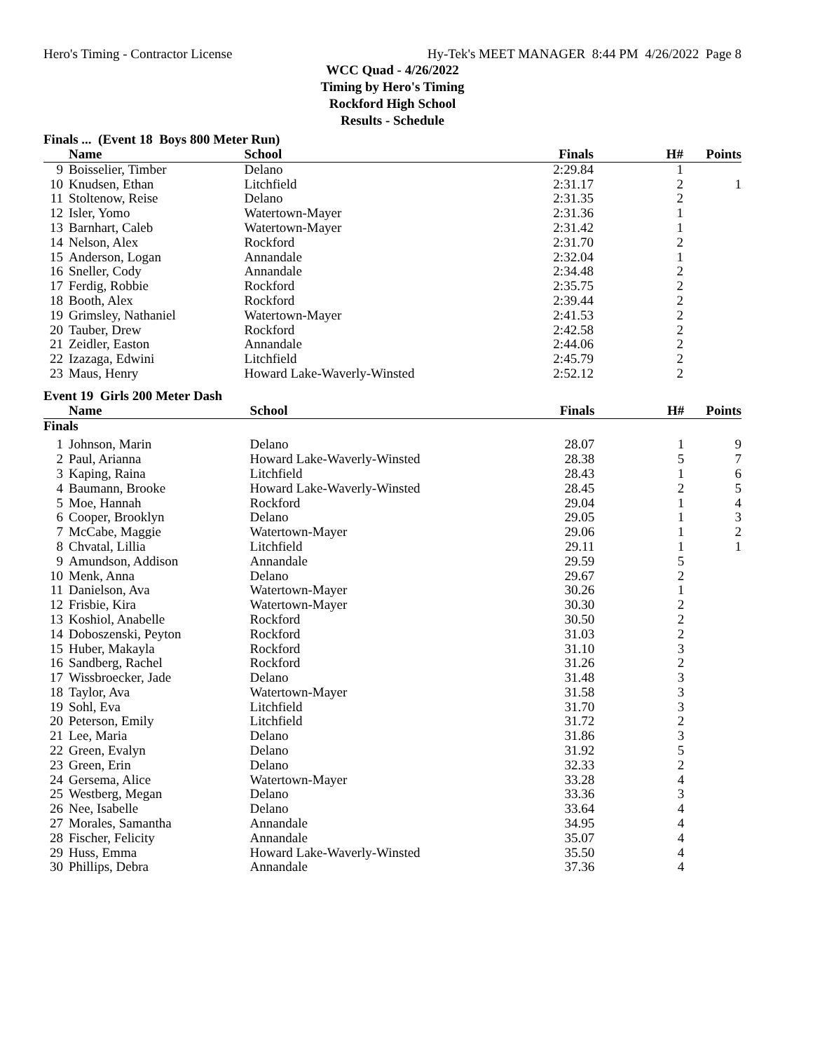Hero's Timing - Contractor License Hy-Tek's MEET MANAGER 8:44 PM 4/26/2022 Page 8
WCC Quad - 4/26/2022
Timing by Hero's Timing
Rockford High School
Results - Schedule
Finals ... (Event 18 Boys 800 Meter Run)
| | Name | School | Finals | H# | Points |
| --- | --- | --- | --- | --- | --- |
| 9 | Boisselier, Timber | Delano | 2:29.84 | 1 | |
| 10 | Knudsen, Ethan | Litchfield | 2:31.17 | 2 | 1 |
| 11 | Stoltenow, Reise | Delano | 2:31.35 | 2 | |
| 12 | Isler, Yomo | Watertown-Mayer | 2:31.36 | 1 | |
| 13 | Barnhart, Caleb | Watertown-Mayer | 2:31.42 | 1 | |
| 14 | Nelson, Alex | Rockford | 2:31.70 | 2 | |
| 15 | Anderson, Logan | Annandale | 2:32.04 | 1 | |
| 16 | Sneller, Cody | Annandale | 2:34.48 | 2 | |
| 17 | Ferdig, Robbie | Rockford | 2:35.75 | 2 | |
| 18 | Booth, Alex | Rockford | 2:39.44 | 2 | |
| 19 | Grimsley, Nathaniel | Watertown-Mayer | 2:41.53 | 2 | |
| 20 | Tauber, Drew | Rockford | 2:42.58 | 2 | |
| 21 | Zeidler, Easton | Annandale | 2:44.06 | 2 | |
| 22 | Izazaga, Edwini | Litchfield | 2:45.79 | 2 | |
| 23 | Maus, Henry | Howard Lake-Waverly-Winsted | 2:52.12 | 2 | |
Event 19 Girls 200 Meter Dash
| | Name | School | Finals | H# | Points |
| --- | --- | --- | --- | --- | --- |
| Finals | | | | | |
| 1 | Johnson, Marin | Delano | 28.07 | 1 | 9 |
| 2 | Paul, Arianna | Howard Lake-Waverly-Winsted | 28.38 | 5 | 7 |
| 3 | Kaping, Raina | Litchfield | 28.43 | 1 | 6 |
| 4 | Baumann, Brooke | Howard Lake-Waverly-Winsted | 28.45 | 2 | 5 |
| 5 | Moe, Hannah | Rockford | 29.04 | 1 | 4 |
| 6 | Cooper, Brooklyn | Delano | 29.05 | 1 | 3 |
| 7 | McCabe, Maggie | Watertown-Mayer | 29.06 | 1 | 2 |
| 8 | Chvatal, Lillia | Litchfield | 29.11 | 1 | 1 |
| 9 | Amundson, Addison | Annandale | 29.59 | 5 | |
| 10 | Menk, Anna | Delano | 29.67 | 2 | |
| 11 | Danielson, Ava | Watertown-Mayer | 30.26 | 1 | |
| 12 | Frisbie, Kira | Watertown-Mayer | 30.30 | 2 | |
| 13 | Koshiol, Anabelle | Rockford | 30.50 | 2 | |
| 14 | Doboszenski, Peyton | Rockford | 31.03 | 2 | |
| 15 | Huber, Makayla | Rockford | 31.10 | 3 | |
| 16 | Sandberg, Rachel | Rockford | 31.26 | 2 | |
| 17 | Wissbroecker, Jade | Delano | 31.48 | 3 | |
| 18 | Taylor, Ava | Watertown-Mayer | 31.58 | 3 | |
| 19 | Sohl, Eva | Litchfield | 31.70 | 3 | |
| 20 | Peterson, Emily | Litchfield | 31.72 | 2 | |
| 21 | Lee, Maria | Delano | 31.86 | 3 | |
| 22 | Green, Evalyn | Delano | 31.92 | 5 | |
| 23 | Green, Erin | Delano | 32.33 | 2 | |
| 24 | Gersema, Alice | Watertown-Mayer | 33.28 | 4 | |
| 25 | Westberg, Megan | Delano | 33.36 | 3 | |
| 26 | Nee, Isabelle | Delano | 33.64 | 4 | |
| 27 | Morales, Samantha | Annandale | 34.95 | 4 | |
| 28 | Fischer, Felicity | Annandale | 35.07 | 4 | |
| 29 | Huss, Emma | Howard Lake-Waverly-Winsted | 35.50 | 4 | |
| 30 | Phillips, Debra | Annandale | 37.36 | 4 | |